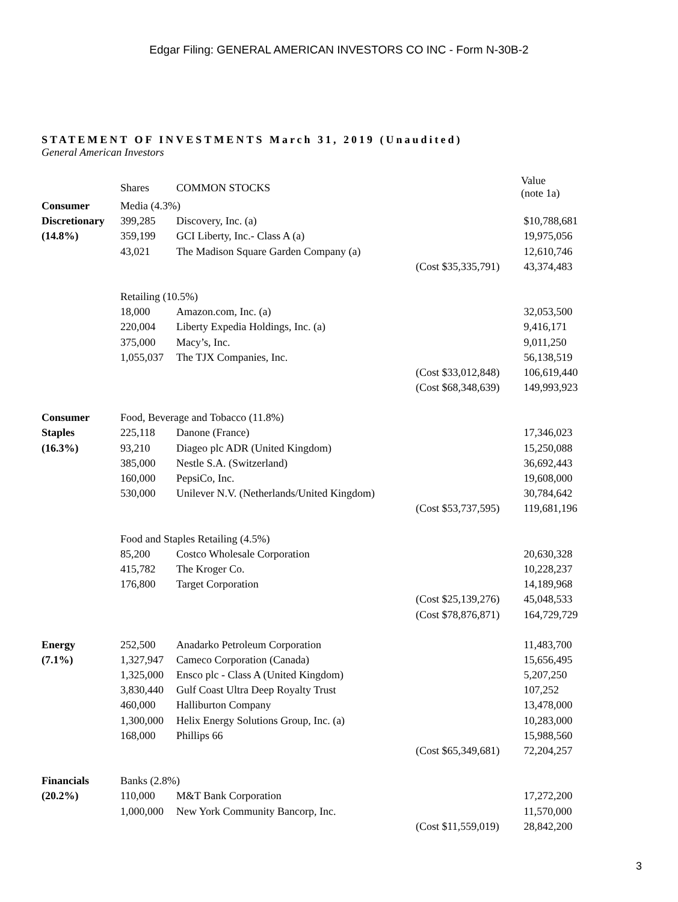Edgar Filing: GENERAL AMERICAN INVESTORS CO INC - Form N-30B-2
STATEMENT OF INVESTMENTS March 31, 2019 (Unaudited)
General American Investors
| | Shares | COMMON STOCKS | | Value (note 1a) |
| Consumer | Media (4.3%) | | | |
| Discretionary | 399,285 | Discovery, Inc. (a) | | $10,788,681 |
| (14.8%) | 359,199 | GCI Liberty, Inc.- Class A (a) | | 19,975,056 |
| | 43,021 | The Madison Square Garden Company (a) | | 12,610,746 |
| | | | (Cost $35,335,791) | 43,374,483 |
| | Retailing (10.5%) | | | |
| | 18,000 | Amazon.com, Inc. (a) | | 32,053,500 |
| | 220,004 | Liberty Expedia Holdings, Inc. (a) | | 9,416,171 |
| | 375,000 | Macy’s, Inc. | | 9,011,250 |
| | 1,055,037 | The TJX Companies, Inc. | | 56,138,519 |
| | | | (Cost $33,012,848) | 106,619,440 |
| | | | (Cost $68,348,639) | 149,993,923 |
| Consumer | Food, Beverage and Tobacco (11.8%) | | | |
| Staples | 225,118 | Danone (France) | | 17,346,023 |
| (16.3%) | 93,210 | Diageo plc ADR (United Kingdom) | | 15,250,088 |
| | 385,000 | Nestle S.A. (Switzerland) | | 36,692,443 |
| | 160,000 | PepsiCo, Inc. | | 19,608,000 |
| | 530,000 | Unilever N.V. (Netherlands/United Kingdom) | | 30,784,642 |
| | | | (Cost $53,737,595) | 119,681,196 |
| | Food and Staples Retailing (4.5%) | | | |
| | 85,200 | Costco Wholesale Corporation | | 20,630,328 |
| | 415,782 | The Kroger Co. | | 10,228,237 |
| | 176,800 | Target Corporation | | 14,189,968 |
| | | | (Cost $25,139,276) | 45,048,533 |
| | | | (Cost $78,876,871) | 164,729,729 |
| Energy | 252,500 | Anadarko Petroleum Corporation | | 11,483,700 |
| (7.1%) | 1,327,947 | Cameco Corporation (Canada) | | 15,656,495 |
| | 1,325,000 | Ensco plc - Class A (United Kingdom) | | 5,207,250 |
| | 3,830,440 | Gulf Coast Ultra Deep Royalty Trust | | 107,252 |
| | 460,000 | Halliburton Company | | 13,478,000 |
| | 1,300,000 | Helix Energy Solutions Group, Inc. (a) | | 10,283,000 |
| | 168,000 | Phillips 66 | | 15,988,560 |
| | | | (Cost $65,349,681) | 72,204,257 |
| Financials | Banks (2.8%) | | | |
| (20.2%) | 110,000 | M&T Bank Corporation | | 17,272,200 |
| | 1,000,000 | New York Community Bancorp, Inc. | | 11,570,000 |
| | | | (Cost $11,559,019) | 28,842,200 |
3